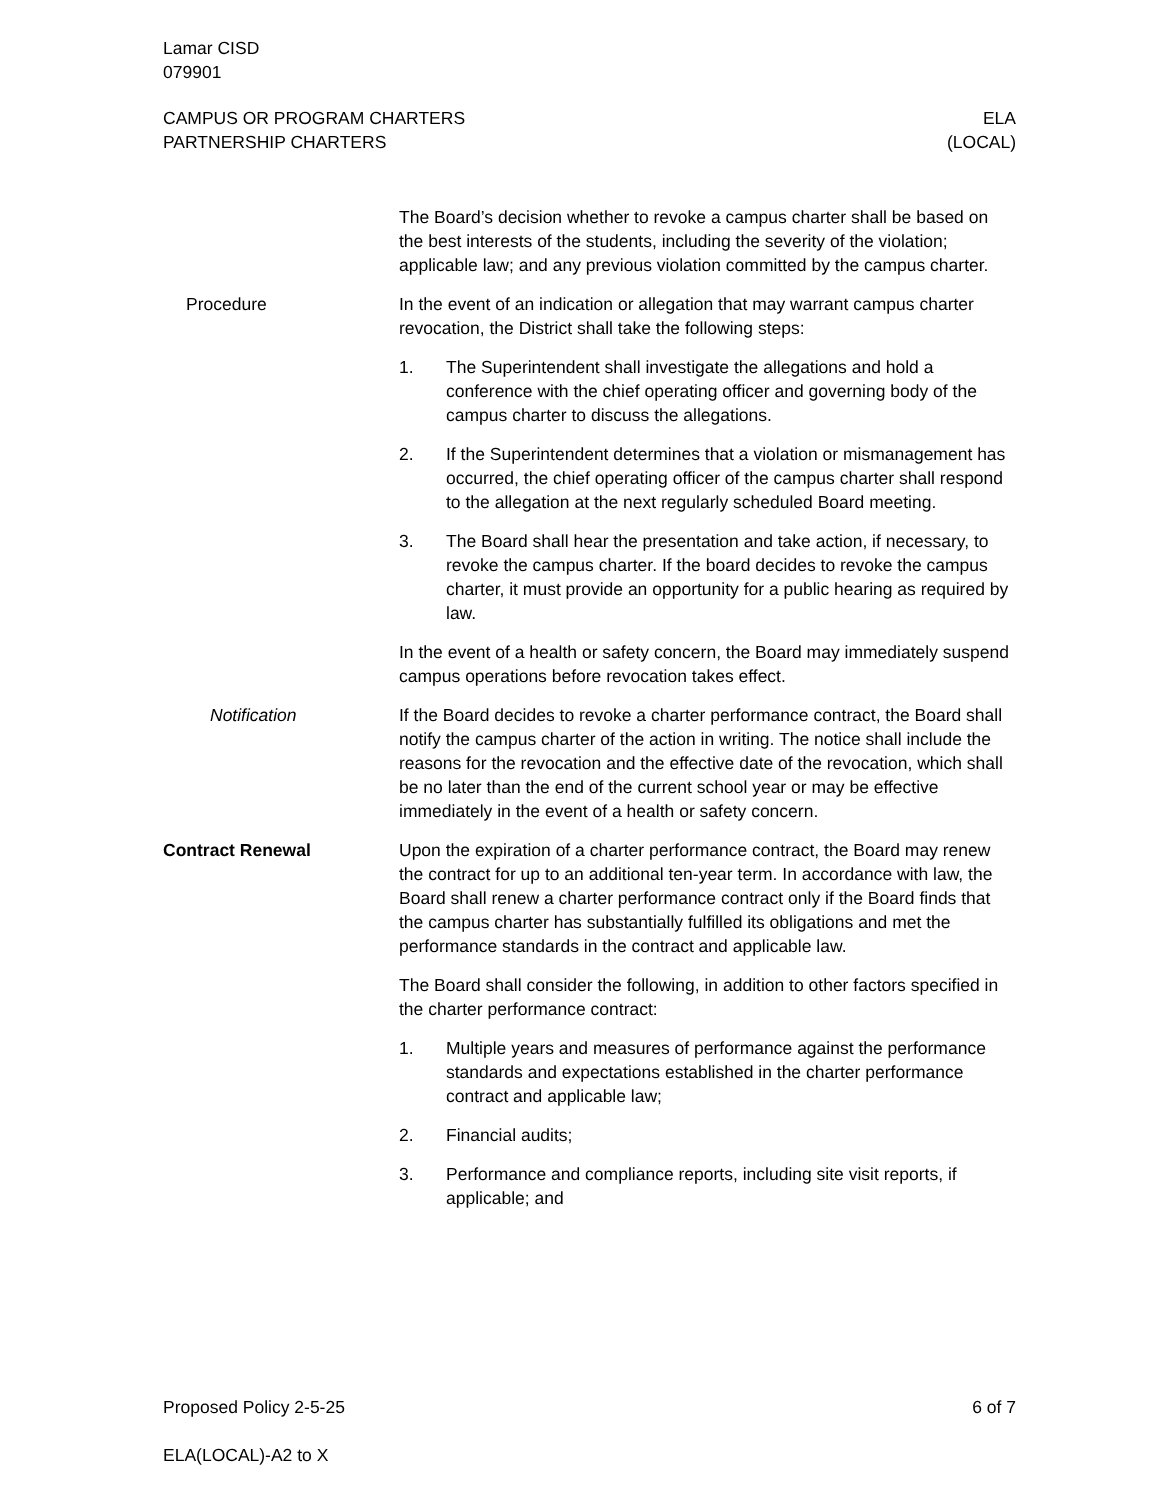Lamar CISD
079901
CAMPUS OR PROGRAM CHARTERS
PARTNERSHIP CHARTERS
ELA
(LOCAL)
The Board’s decision whether to revoke a campus charter shall be based on the best interests of the students, including the severity of the violation; applicable law; and any previous violation committed by the campus charter.
Procedure In the event of an indication or allegation that may warrant campus charter revocation, the District shall take the following steps:
1. The Superintendent shall investigate the allegations and hold a conference with the chief operating officer and governing body of the campus charter to discuss the allegations.
2. If the Superintendent determines that a violation or mismanagement has occurred, the chief operating officer of the campus charter shall respond to the allegation at the next regularly scheduled Board meeting.
3. The Board shall hear the presentation and take action, if necessary, to revoke the campus charter. If the board decides to revoke the campus charter, it must provide an opportunity for a public hearing as required by law.
In the event of a health or safety concern, the Board may immediately suspend campus operations before revocation takes effect.
Notification If the Board decides to revoke a charter performance contract, the Board shall notify the campus charter of the action in writing. The notice shall include the reasons for the revocation and the effective date of the revocation, which shall be no later than the end of the current school year or may be effective immediately in the event of a health or safety concern.
Contract Renewal Upon the expiration of a charter performance contract, the Board may renew the contract for up to an additional ten-year term. In accordance with law, the Board shall renew a charter performance contract only if the Board finds that the campus charter has substantially fulfilled its obligations and met the performance standards in the contract and applicable law.
The Board shall consider the following, in addition to other factors specified in the charter performance contract:
1. Multiple years and measures of performance against the performance standards and expectations established in the charter performance contract and applicable law;
2. Financial audits;
3. Performance and compliance reports, including site visit reports, if applicable; and
Proposed Policy 2-5-25 6 of 7
ELA(LOCAL)-A2 to X